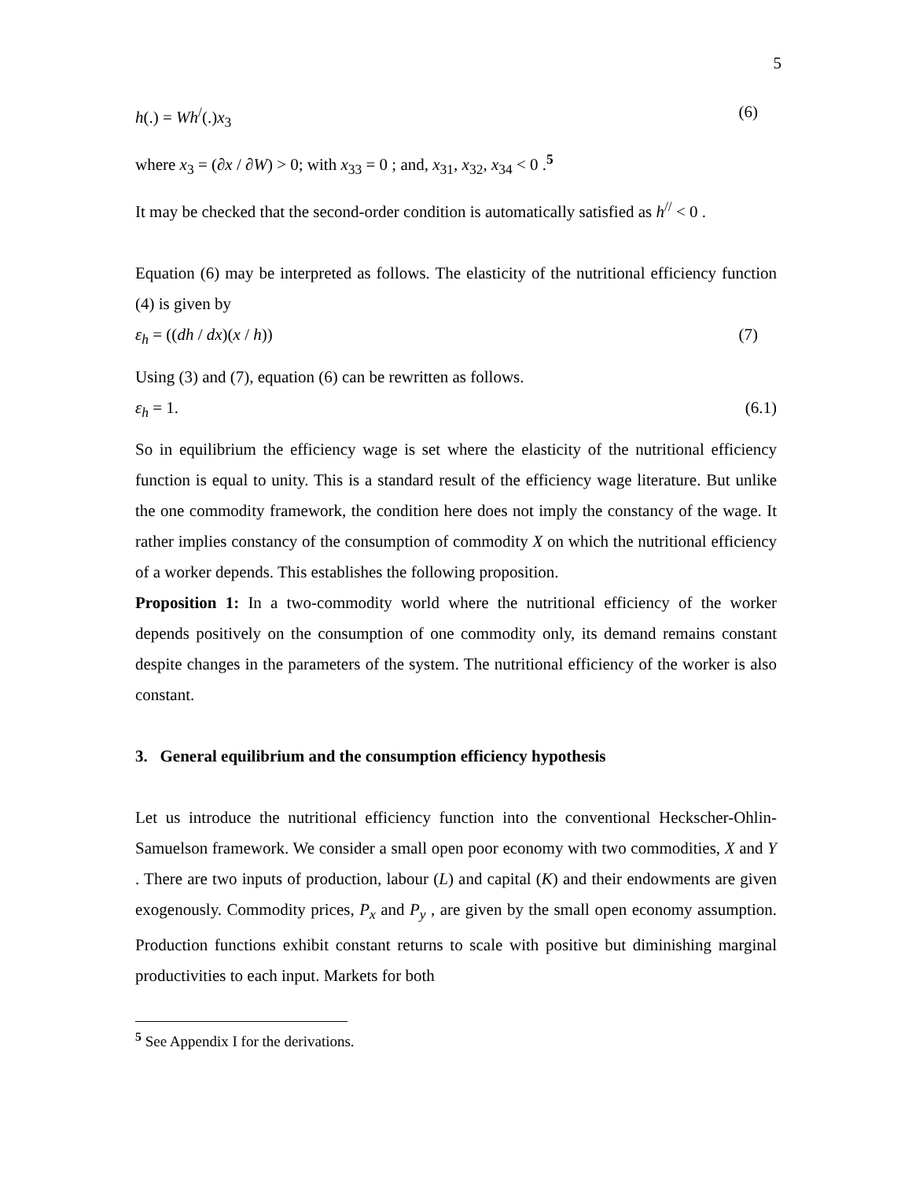5
h(.) = Wh<sup>/</sup>(.)x<sub>3</sub> (6)
where x<sub>3</sub> = (∂x / ∂W) > 0; with x<sub>33</sub> = 0 ; and, x<sub>31</sub>, x<sub>32</sub>, x<sub>34</sub> < 0 .<sup>5</sup>
It may be checked that the second-order condition is automatically satisfied as h<sup>//</sup> < 0 .
Equation (6) may be interpreted as follows. The elasticity of the nutritional efficiency function (4) is given by
ε<sub>h</sub> = ((dh / dx)(x / h)) (7)
Using (3) and (7), equation (6) can be rewritten as follows.
ε<sub>h</sub> = 1. (6.1)
So in equilibrium the efficiency wage is set where the elasticity of the nutritional efficiency function is equal to unity. This is a standard result of the efficiency wage literature. But unlike the one commodity framework, the condition here does not imply the constancy of the wage. It rather implies constancy of the consumption of commodity X on which the nutritional efficiency of a worker depends. This establishes the following proposition.
Proposition 1: In a two-commodity world where the nutritional efficiency of the worker depends positively on the consumption of one commodity only, its demand remains constant despite changes in the parameters of the system. The nutritional efficiency of the worker is also constant.
3. General equilibrium and the consumption efficiency hypothesis
Let us introduce the nutritional efficiency function into the conventional Heckscher-Ohlin-Samuelson framework. We consider a small open poor economy with two commodities, X and Y . There are two inputs of production, labour (L) and capital (K) and their endowments are given exogenously. Commodity prices, P<sub>x</sub> and P<sub>y</sub> , are given by the small open economy assumption. Production functions exhibit constant returns to scale with positive but diminishing marginal productivities to each input. Markets for both
<sup>5</sup> See Appendix I for the derivations.